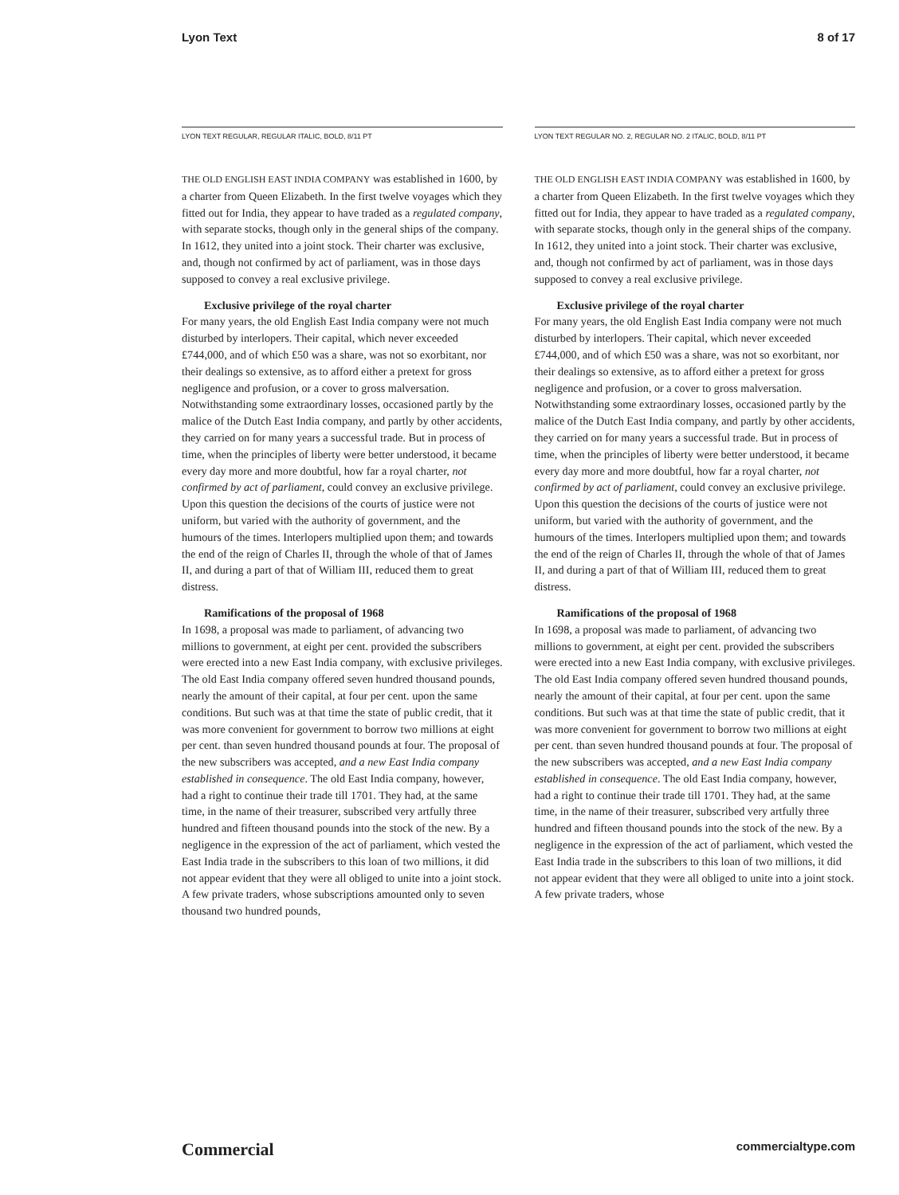Lyon Text 8 of 17
LYON TEXT REGULAR, REGULAR ITALIC, BOLD, 8/11 PT
THE OLD ENGLISH EAST INDIA COMPANY was established in 1600, by a charter from Queen Elizabeth. In the first twelve voyages which they fitted out for India, they appear to have traded as a regulated company, with separate stocks, though only in the general ships of the company. In 1612, they united into a joint stock. Their charter was exclusive, and, though not confirmed by act of parliament, was in those days supposed to convey a real exclusive privilege.
Exclusive privilege of the royal charter
For many years, the old English East India company were not much disturbed by interlopers. Their capital, which never exceeded £744,000, and of which £50 was a share, was not so exorbitant, nor their dealings so extensive, as to afford either a pretext for gross negligence and profusion, or a cover to gross malversation. Notwithstanding some extraordinary losses, occasioned partly by the malice of the Dutch East India company, and partly by other accidents, they carried on for many years a successful trade. But in process of time, when the principles of liberty were better understood, it became every day more and more doubtful, how far a royal charter, not confirmed by act of parliament, could convey an exclusive privilege. Upon this question the decisions of the courts of justice were not uniform, but varied with the authority of government, and the humours of the times. Interlopers multiplied upon them; and towards the end of the reign of Charles II, through the whole of that of James II, and during a part of that of William III, reduced them to great distress.
Ramifications of the proposal of 1968
In 1698, a proposal was made to parliament, of advancing two millions to government, at eight per cent. provided the subscribers were erected into a new East India company, with exclusive privileges. The old East India company offered seven hundred thousand pounds, nearly the amount of their capital, at four per cent. upon the same conditions. But such was at that time the state of public credit, that it was more convenient for government to borrow two millions at eight per cent. than seven hundred thousand pounds at four. The proposal of the new subscribers was accepted, and a new East India company established in consequence. The old East India company, however, had a right to continue their trade till 1701. They had, at the same time, in the name of their treasurer, subscribed very artfully three hundred and fifteen thousand pounds into the stock of the new. By a negligence in the expression of the act of parliament, which vested the East India trade in the subscribers to this loan of two millions, it did not appear evident that they were all obliged to unite into a joint stock. A few private traders, whose subscriptions amounted only to seven thousand two hundred pounds,
LYON TEXT REGULAR NO. 2, REGULAR NO. 2 ITALIC, BOLD, 8/11 PT
THE OLD ENGLISH EAST INDIA COMPANY was established in 1600, by a charter from Queen Elizabeth. In the first twelve voyages which they fitted out for India, they appear to have traded as a regulated company, with separate stocks, though only in the general ships of the company. In 1612, they united into a joint stock. Their charter was exclusive, and, though not confirmed by act of parliament, was in those days supposed to convey a real exclusive privilege.
Exclusive privilege of the royal charter
For many years, the old English East India company were not much disturbed by interlopers. Their capital, which never exceeded £744,000, and of which £50 was a share, was not so exorbitant, nor their dealings so extensive, as to afford either a pretext for gross negligence and profusion, or a cover to gross malversation. Notwithstanding some extraordinary losses, occasioned partly by the malice of the Dutch East India company, and partly by other accidents, they carried on for many years a successful trade. But in process of time, when the principles of liberty were better understood, it became every day more and more doubtful, how far a royal charter, not confirmed by act of parliament, could convey an exclusive privilege. Upon this question the decisions of the courts of justice were not uniform, but varied with the authority of government, and the humours of the times. Interlopers multiplied upon them; and towards the end of the reign of Charles II, through the whole of that of James II, and during a part of that of William III, reduced them to great distress.
Ramifications of the proposal of 1968
In 1698, a proposal was made to parliament, of advancing two millions to government, at eight per cent. provided the subscribers were erected into a new East India company, with exclusive privileges. The old East India company offered seven hundred thousand pounds, nearly the amount of their capital, at four per cent. upon the same conditions. But such was at that time the state of public credit, that it was more convenient for government to borrow two millions at eight per cent. than seven hundred thousand pounds at four. The proposal of the new subscribers was accepted, and a new East India company established in consequence. The old East India company, however, had a right to continue their trade till 1701. They had, at the same time, in the name of their treasurer, subscribed very artfully three hundred and fifteen thousand pounds into the stock of the new. By a negligence in the expression of the act of parliament, which vested the East India trade in the subscribers to this loan of two millions, it did not appear evident that they were all obliged to unite into a joint stock. A few private traders, whose
Commercial commercialtype.com